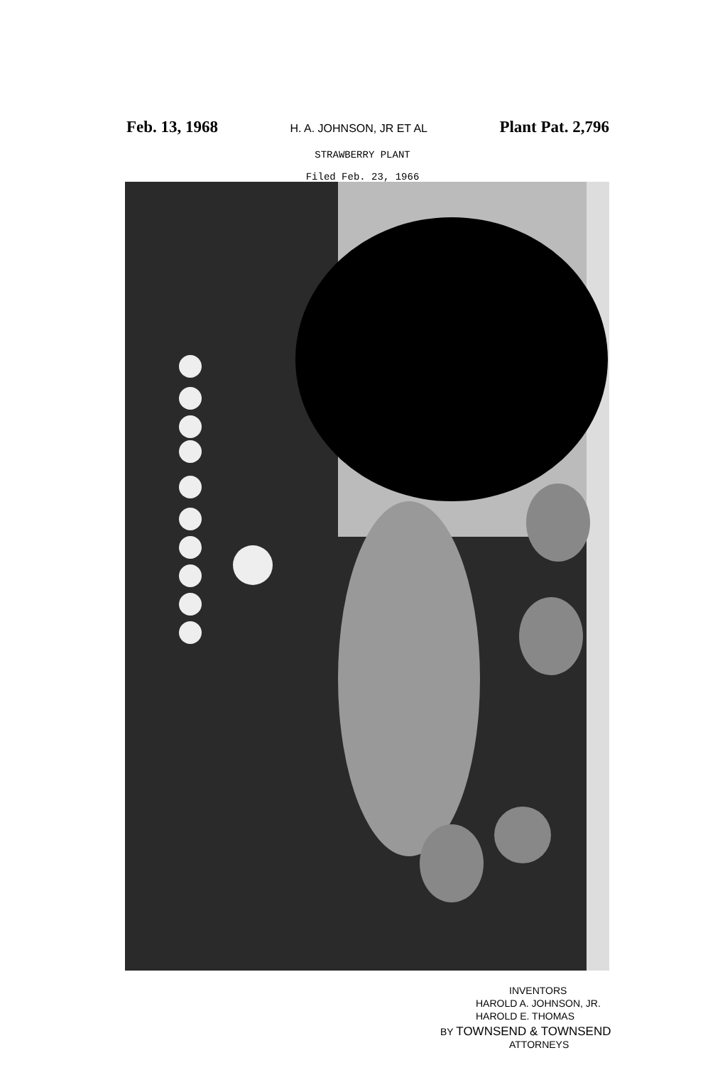Feb. 13, 1968 H. A. JOHNSON, JR ET AL Plant Pat. 2,796
STRAWBERRY PLANT
Filed Feb. 23, 1966
INVENTORS
HAROLD A. JOHNSON, JR.
HAROLD E. THOMAS
BY TOWNSEND & TOWNSEND
ATTORNEYS